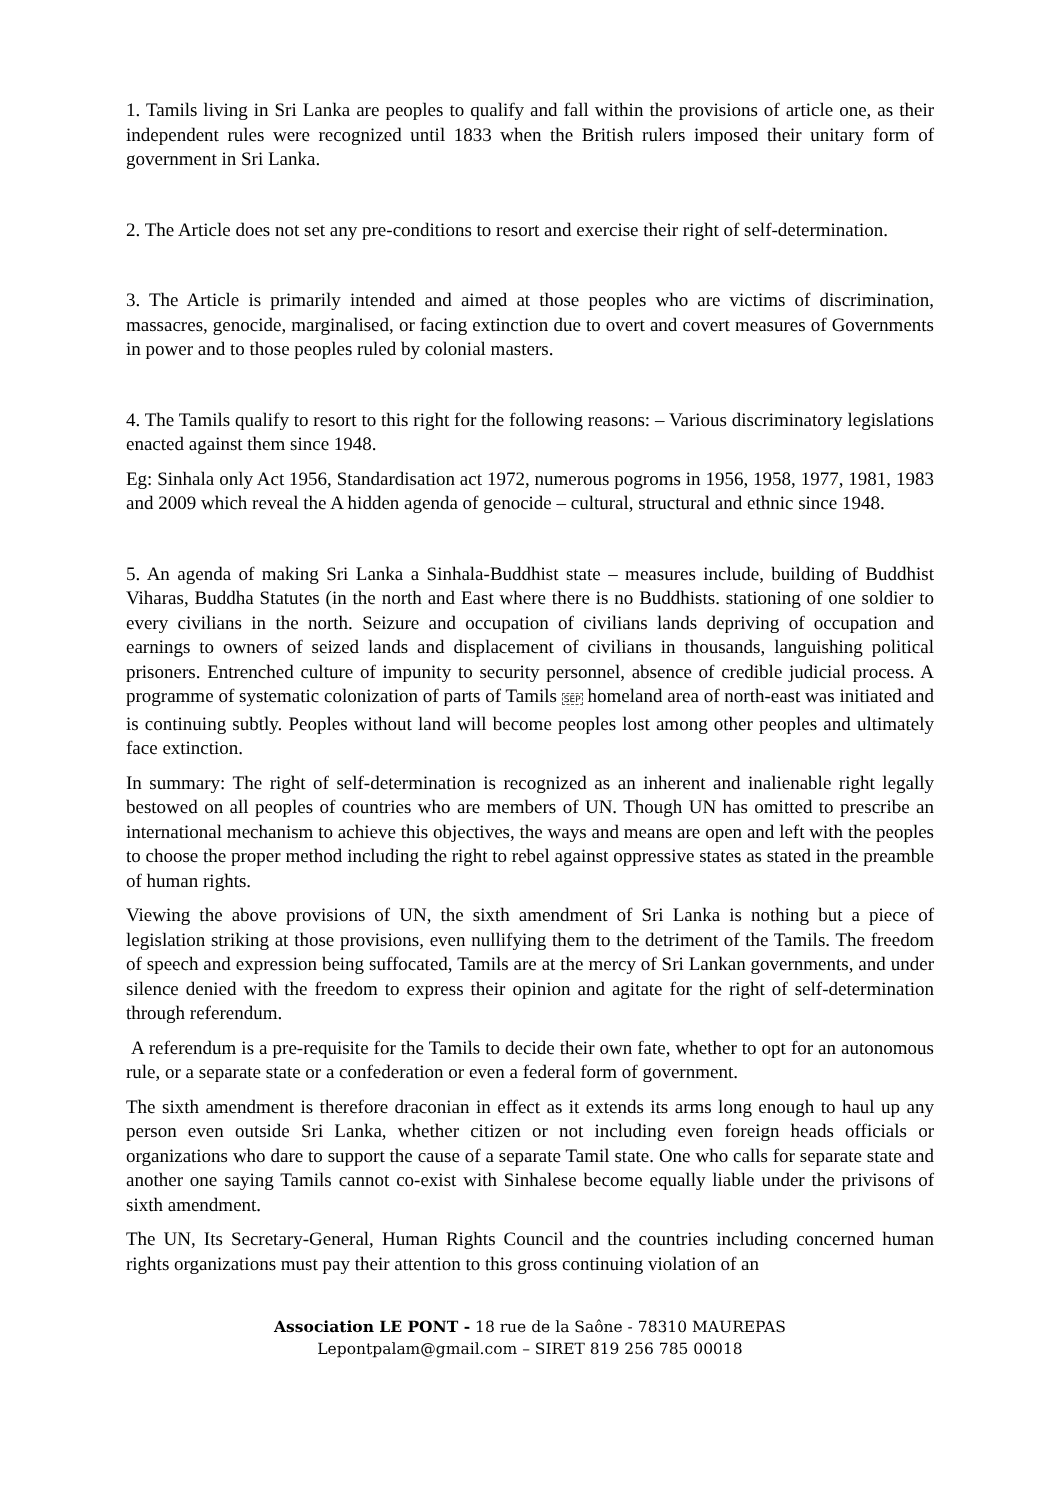1. Tamils living in Sri Lanka are peoples to qualify and fall within the provisions of article one, as their independent rules were recognized until 1833 when the British rulers imposed their unitary form of government in Sri Lanka.
2. The Article does not set any pre-conditions to resort and exercise their right of self-determination.
3. The Article is primarily intended and aimed at those peoples who are victims of discrimination, massacres, genocide, marginalised, or facing extinction due to overt and covert measures of Governments in power and to those peoples ruled by colonial masters.
4. The Tamils qualify to resort to this right for the following reasons: – Various discriminatory legislations enacted against them since 1948.
Eg: Sinhala only Act 1956, Standardisation act 1972, numerous pogroms in 1956, 1958, 1977, 1981, 1983 and 2009 which reveal the A hidden agenda of genocide – cultural, structural and ethnic since 1948.
5. An agenda of making Sri Lanka a Sinhala-Buddhist state – measures include, building of Buddhist Viharas, Buddha Statutes (in the north and East where there is no Buddhists. stationing of one soldier to every civilians in the north. Seizure and occupation of civilians lands depriving of occupation and earnings to owners of seized lands and displacement of civilians in thousands, languishing political prisoners. Entrenched culture of impunity to security personnel, absence of credible judicial process. A programme of systematic colonization of parts of Tamils SEP homeland area of north-east was initiated and is continuing subtly. Peoples without land will become peoples lost among other peoples and ultimately face extinction.
In summary: The right of self-determination is recognized as an inherent and inalienable right legally bestowed on all peoples of countries who are members of UN. Though UN has omitted to prescribe an international mechanism to achieve this objectives, the ways and means are open and left with the peoples to choose the proper method including the right to rebel against oppressive states as stated in the preamble of human rights.
Viewing the above provisions of UN, the sixth amendment of Sri Lanka is nothing but a piece of legislation striking at those provisions, even nullifying them to the detriment of the Tamils. The freedom of speech and expression being suffocated, Tamils are at the mercy of Sri Lankan governments, and under silence denied with the freedom to express their opinion and agitate for the right of self-determination through referendum.
A referendum is a pre-requisite for the Tamils to decide their own fate, whether to opt for an autonomous rule, or a separate state or a confederation or even a federal form of government.
The sixth amendment is therefore draconian in effect as it extends its arms long enough to haul up any person even outside Sri Lanka, whether citizen or not including even foreign heads officials or organizations who dare to support the cause of a separate Tamil state. One who calls for separate state and another one saying Tamils cannot co-exist with Sinhalese become equally liable under the privisons of sixth amendment.
The UN, Its Secretary-General, Human Rights Council and the countries including concerned human rights organizations must pay their attention to this gross continuing violation of an
Association LE PONT - 18 rue de la Saône - 78310 MAUREPAS
Lepontpalam@gmail.com – SIRET 819 256 785 00018